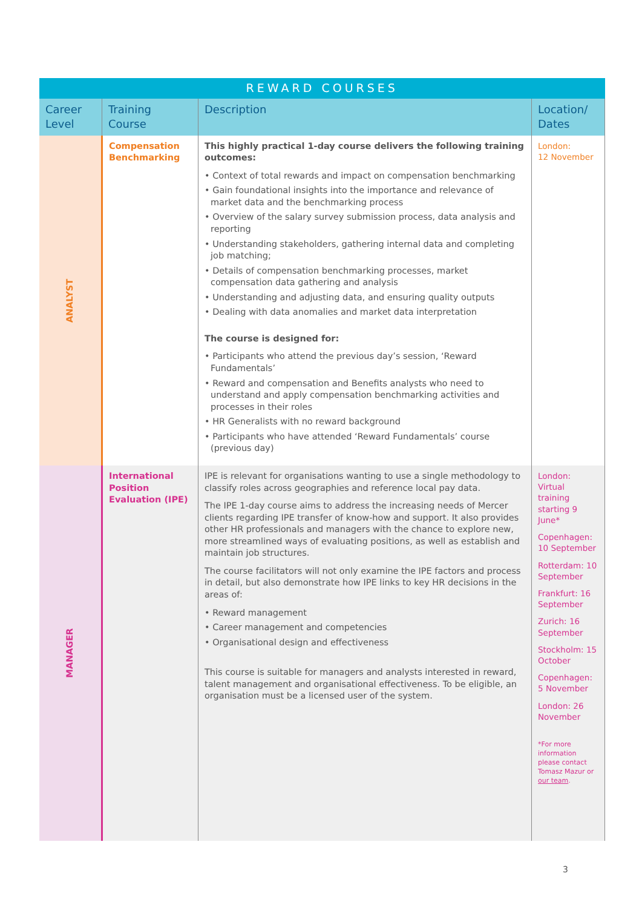| REWARD COURSES | | | |
| --- | --- | --- | --- |
| Career Level | Training Course | Description | Location/ Dates |
| ANALYST | Compensation Benchmarking | This highly practical 1-day course delivers the following training outcomes: • Context of total rewards and impact on compensation benchmarking • Gain foundational insights into the importance and relevance of market data and the benchmarking process • Overview of the salary survey submission process, data analysis and reporting • Understanding stakeholders, gathering internal data and completing job matching; • Details of compensation benchmarking processes, market compensation data gathering and analysis • Understanding and adjusting data, and ensuring quality outputs • Dealing with data anomalies and market data interpretation The course is designed for: • Participants who attend the previous day’s session, ‘Reward Fundamentals’ • Reward and compensation and Benefits analysts who need to understand and apply compensation benchmarking activities and processes in their roles • HR Generalists with no reward background • Participants who have attended ‘Reward Fundamentals’ course (previous day) | London: 12 November |
| MANAGER | International Position Evaluation (IPE) | IPE is relevant for organisations wanting to use a single methodology to classify roles across geographies and reference local pay data. The IPE 1-day course aims to address the increasing needs of Mercer clients regarding IPE transfer of know-how and support. It also provides other HR professionals and managers with the chance to explore new, more streamlined ways of evaluating positions, as well as establish and maintain job structures. The course facilitators will not only examine the IPE factors and process in detail, but also demonstrate how IPE links to key HR decisions in the areas of: • Reward management • Career management and competencies • Organisational design and effectiveness This course is suitable for managers and analysts interested in reward, talent management and organisational effectiveness. To be eligible, an organisation must be a licensed user of the system. | London: Virtual training starting 9 June* Copenhagen: 10 September Rotterdam: 10 September Frankfurt: 16 September Zurich: 16 September Stockholm: 15 October Copenhagen: 5 November London: 26 November *For more information please contact Tomasz Mazur or our team . |
3